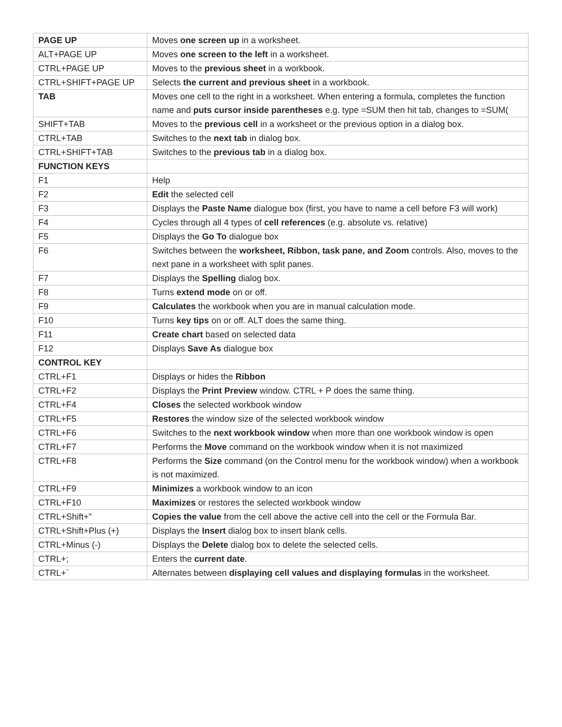| PAGE UP | Moves one screen up in a worksheet. |
| ALT+PAGE UP | Moves one screen to the left in a worksheet. |
| CTRL+PAGE UP | Moves to the previous sheet in a workbook. |
| CTRL+SHIFT+PAGE UP | Selects the current and previous sheet in a workbook. |
| TAB | Moves one cell to the right in a worksheet. When entering a formula, completes the function name and puts cursor inside parentheses e.g. type =SUM then hit tab, changes to =SUM( |
| SHIFT+TAB | Moves to the previous cell in a worksheet or the previous option in a dialog box. |
| CTRL+TAB | Switches to the next tab in dialog box. |
| CTRL+SHIFT+TAB | Switches to the previous tab in a dialog box. |
| FUNCTION KEYS | |
| F1 | Help |
| F2 | Edit the selected cell |
| F3 | Displays the Paste Name dialogue box (first, you have to name a cell before F3 will work) |
| F4 | Cycles through all 4 types of cell references (e.g. absolute vs. relative) |
| F5 | Displays the Go To dialogue box |
| F6 | Switches between the worksheet, Ribbon, task pane, and Zoom controls. Also, moves to the next pane in a worksheet with split panes. |
| F7 | Displays the Spelling dialog box. |
| F8 | Turns extend mode on or off. |
| F9 | Calculates the workbook when you are in manual calculation mode. |
| F10 | Turns key tips on or off. ALT does the same thing. |
| F11 | Create chart based on selected data |
| F12 | Displays Save As dialogue box |
| CONTROL KEY | |
| CTRL+F1 | Displays or hides the Ribbon |
| CTRL+F2 | Displays the Print Preview window. CTRL + P does the same thing. |
| CTRL+F4 | Closes the selected workbook window |
| CTRL+F5 | Restores the window size of the selected workbook window |
| CTRL+F6 | Switches to the next workbook window when more than one workbook window is open |
| CTRL+F7 | Performs the Move command on the workbook window when it is not maximized |
| CTRL+F8 | Performs the Size command (on the Control menu for the workbook window) when a workbook is not maximized. |
| CTRL+F9 | Minimizes a workbook window to an icon |
| CTRL+F10 | Maximizes or restores the selected workbook window |
| CTRL+Shift+" | Copies the value from the cell above the active cell into the cell or the Formula Bar. |
| CTRL+Shift+Plus (+) | Displays the Insert dialog box to insert blank cells. |
| CTRL+Minus (-) | Displays the Delete dialog box to delete the selected cells. |
| CTRL+; | Enters the current date . |
| CTRL+` | Alternates between displaying cell values and displaying formulas in the worksheet. |